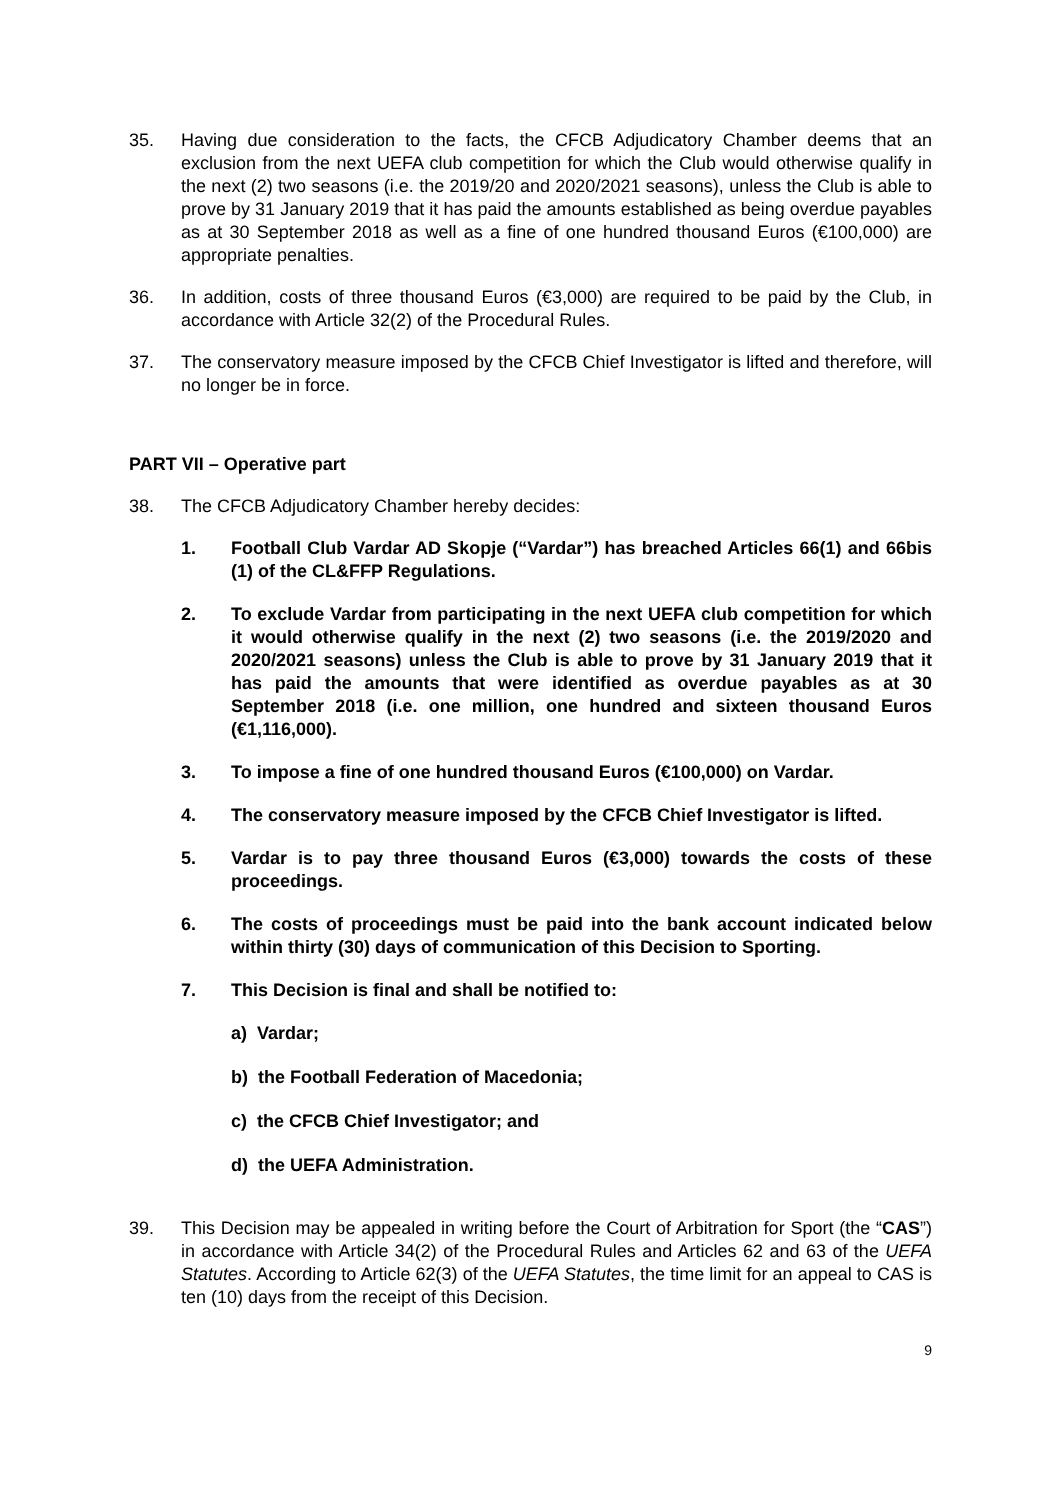35. Having due consideration to the facts, the CFCB Adjudicatory Chamber deems that an exclusion from the next UEFA club competition for which the Club would otherwise qualify in the next (2) two seasons (i.e. the 2019/20 and 2020/2021 seasons), unless the Club is able to prove by 31 January 2019 that it has paid the amounts established as being overdue payables as at 30 September 2018 as well as a fine of one hundred thousand Euros (€100,000) are appropriate penalties.
36. In addition, costs of three thousand Euros (€3,000) are required to be paid by the Club, in accordance with Article 32(2) of the Procedural Rules.
37. The conservatory measure imposed by the CFCB Chief Investigator is lifted and therefore, will no longer be in force.
PART VII – Operative part
38. The CFCB Adjudicatory Chamber hereby decides:
1. Football Club Vardar AD Skopje (“Vardar”) has breached Articles 66(1) and 66bis (1) of the CL&FFP Regulations.
2. To exclude Vardar from participating in the next UEFA club competition for which it would otherwise qualify in the next (2) two seasons (i.e. the 2019/2020 and 2020/2021 seasons) unless the Club is able to prove by 31 January 2019 that it has paid the amounts that were identified as overdue payables as at 30 September 2018 (i.e. one million, one hundred and sixteen thousand Euros (€1,116,000).
3. To impose a fine of one hundred thousand Euros (€100,000) on Vardar.
4. The conservatory measure imposed by the CFCB Chief Investigator is lifted.
5. Vardar is to pay three thousand Euros (€3,000) towards the costs of these proceedings.
6. The costs of proceedings must be paid into the bank account indicated below within thirty (30) days of communication of this Decision to Sporting.
7. This Decision is final and shall be notified to:
a) Vardar;
b) the Football Federation of Macedonia;
c) the CFCB Chief Investigator; and
d) the UEFA Administration.
39. This Decision may be appealed in writing before the Court of Arbitration for Sport (the “CAS”) in accordance with Article 34(2) of the Procedural Rules and Articles 62 and 63 of the UEFA Statutes. According to Article 62(3) of the UEFA Statutes, the time limit for an appeal to CAS is ten (10) days from the receipt of this Decision.
9